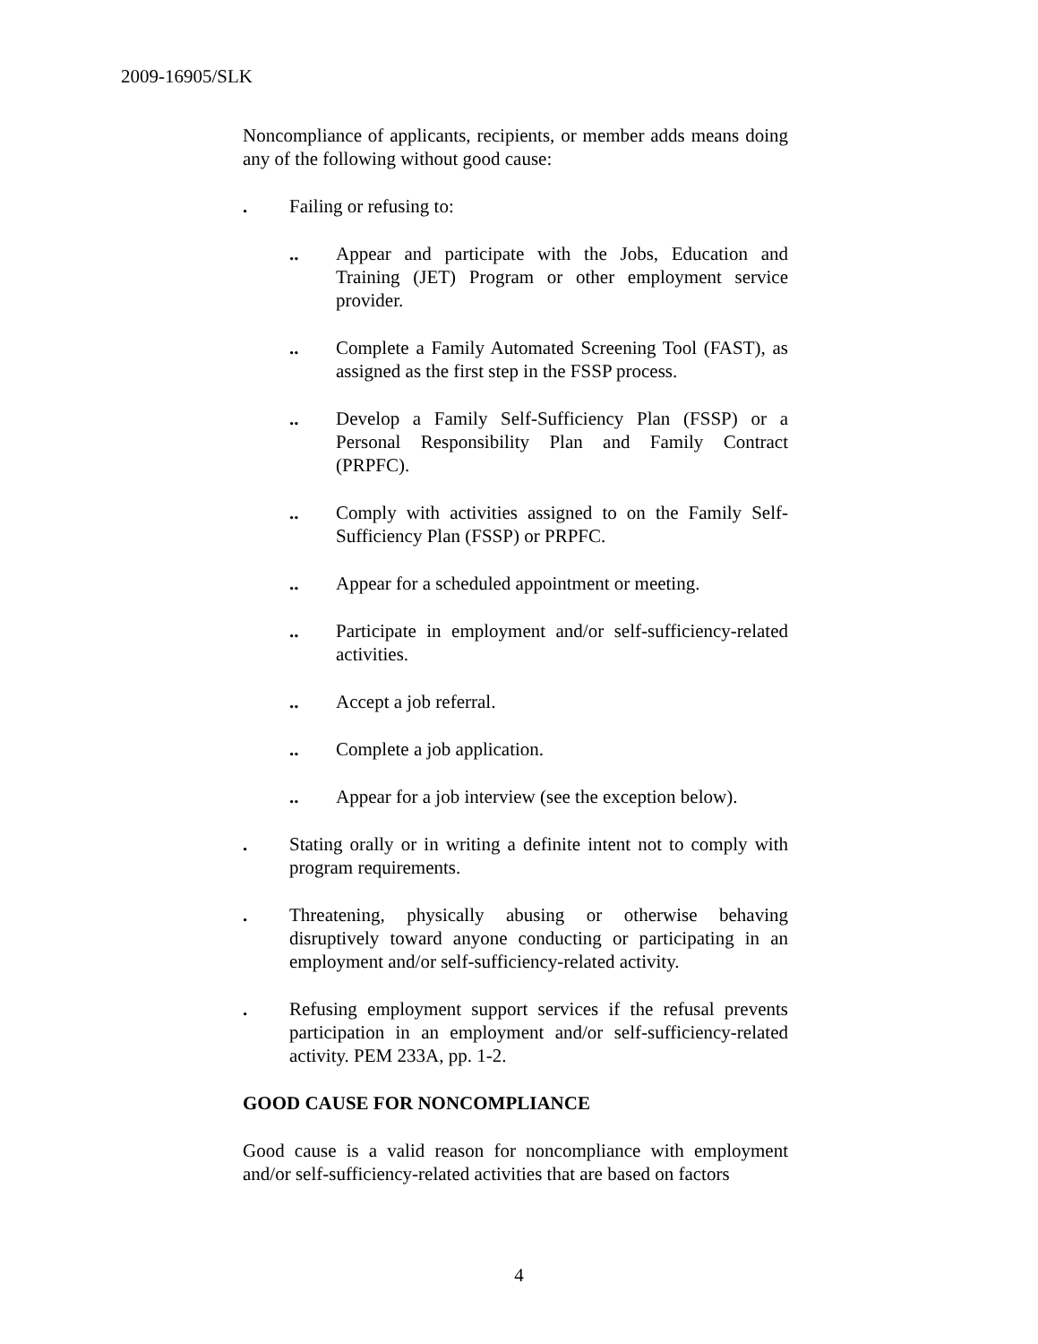2009-16905/SLK
Noncompliance of applicants, recipients, or member adds means doing any of the following without good cause:
. Failing or refusing to:
.. Appear and participate with the Jobs, Education and Training (JET) Program or other employment service provider.
.. Complete a Family Automated Screening Tool (FAST), as assigned as the first step in the FSSP process.
.. Develop a Family Self-Sufficiency Plan (FSSP) or a Personal Responsibility Plan and Family Contract (PRPFC).
.. Comply with activities assigned to on the Family Self-Sufficiency Plan (FSSP) or PRPFC.
.. Appear for a scheduled appointment or meeting.
.. Participate in employment and/or self-sufficiency-related activities.
.. Accept a job referral.
.. Complete a job application.
.. Appear for a job interview (see the exception below).
. Stating orally or in writing a definite intent not to comply with program requirements.
. Threatening, physically abusing or otherwise behaving disruptively toward anyone conducting or participating in an employment and/or self-sufficiency-related activity.
. Refusing employment support services if the refusal prevents participation in an employment and/or self-sufficiency-related activity. PEM 233A, pp. 1-2.
GOOD CAUSE FOR NONCOMPLIANCE
Good cause is a valid reason for noncompliance with employment and/or self-sufficiency-related activities that are based on factors
4